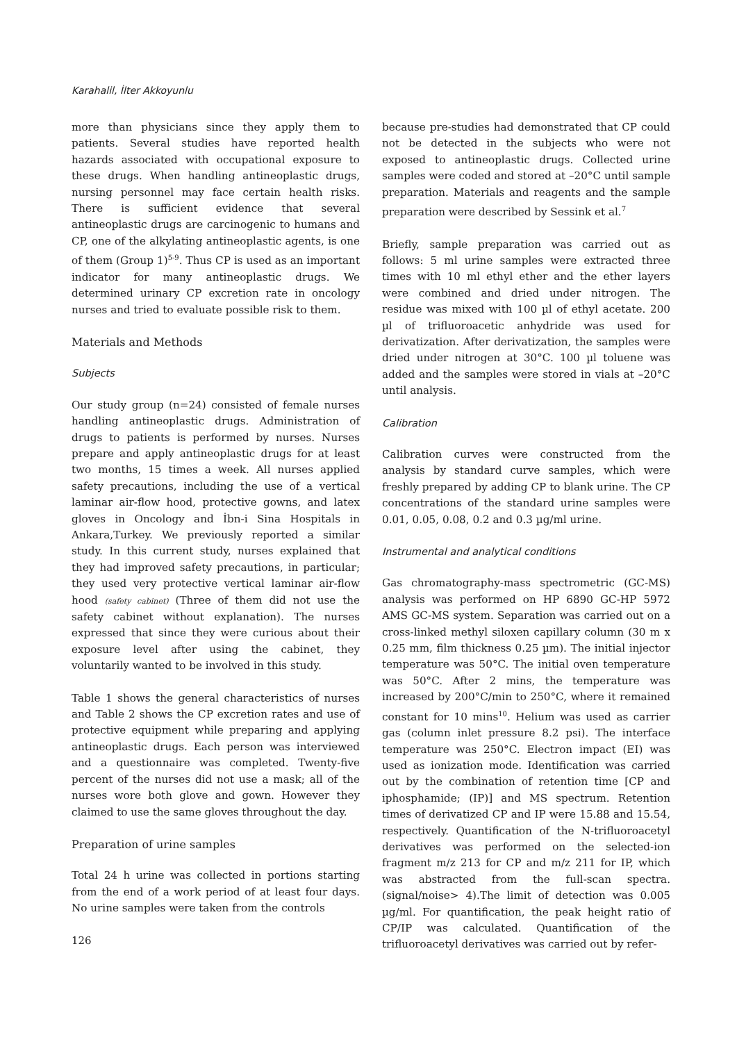Karahalil, İlter Akkoyunlu
more than physicians since they apply them to patients. Several studies have reported health hazards associated with occupational exposure to these drugs. When handling antineoplastic drugs, nursing personnel may face certain health risks. There is sufficient evidence that several antineoplastic drugs are carcinogenic to humans and CP, one of the alkylating antineoplastic agents, is one of them (Group 1)<sup>5-9</sup>. Thus CP is used as an important indicator for many antineoplastic drugs. We determined urinary CP excretion rate in oncology nurses and tried to evaluate possible risk to them.
Materials and Methods
Subjects
Our study group (n=24) consisted of female nurses handling antineoplastic drugs. Administration of drugs to patients is performed by nurses. Nurses prepare and apply antineoplastic drugs for at least two months, 15 times a week. All nurses applied safety precautions, including the use of a vertical laminar air-flow hood, protective gowns, and latex gloves in Oncology and İbn-i Sina Hospitals in Ankara,Turkey. We previously reported a similar study. In this current study, nurses explained that they had improved safety precautions, in particular; they used very protective vertical laminar air-flow hood (safety cabinet) (Three of them did not use the safety cabinet without explanation). The nurses expressed that since they were curious about their exposure level after using the cabinet, they voluntarily wanted to be involved in this study.
Table 1 shows the general characteristics of nurses and Table 2 shows the CP excretion rates and use of protective equipment while preparing and applying antineoplastic drugs. Each person was interviewed and a questionnaire was completed. Twenty-five percent of the nurses did not use a mask; all of the nurses wore both glove and gown. However they claimed to use the same gloves throughout the day.
Preparation of urine samples
Total 24 h urine was collected in portions starting from the end of a work period of at least four days. No urine samples were taken from the controls
126
because pre-studies had demonstrated that CP could not be detected in the subjects who were not exposed to antineoplastic drugs. Collected urine samples were coded and stored at –20°C until sample preparation. Materials and reagents and the sample preparation were described by Sessink et al.<sup>7</sup>
Briefly, sample preparation was carried out as follows: 5 ml urine samples were extracted three times with 10 ml ethyl ether and the ether layers were combined and dried under nitrogen. The residue was mixed with 100 µl of ethyl acetate. 200 µl of trifluoroacetic anhydride was used for derivatization. After derivatization, the samples were dried under nitrogen at 30°C. 100 µl toluene was added and the samples were stored in vials at –20°C until analysis.
Calibration
Calibration curves were constructed from the analysis by standard curve samples, which were freshly prepared by adding CP to blank urine. The CP concentrations of the standard urine samples were 0.01, 0.05, 0.08, 0.2 and 0.3 µg/ml urine.
Instrumental and analytical conditions
Gas chromatography-mass spectrometric (GC-MS) analysis was performed on HP 6890 GC-HP 5972 AMS GC-MS system. Separation was carried out on a cross-linked methyl siloxen capillary column (30 m x 0.25 mm, film thickness 0.25 µm). The initial injector temperature was 50°C. The initial oven temperature was 50°C. After 2 mins, the temperature was increased by 200°C/min to 250°C, where it remained constant for 10 mins<sup>10</sup>. Helium was used as carrier gas (column inlet pressure 8.2 psi). The interface temperature was 250°C. Electron impact (EI) was used as ionization mode. Identification was carried out by the combination of retention time [CP and iphosphamide; (IP)] and MS spectrum. Retention times of derivatized CP and IP were 15.88 and 15.54, respectively. Quantification of the N-trifluoroacetyl derivatives was performed on the selected-ion fragment m/z 213 for CP and m/z 211 for IP, which was abstracted from the full-scan spectra. (signal/noise> 4).The limit of detection was 0.005 µg/ml. For quantification, the peak height ratio of CP/IP was calculated. Quantification of the trifluoroacetyl derivatives was carried out by refer-